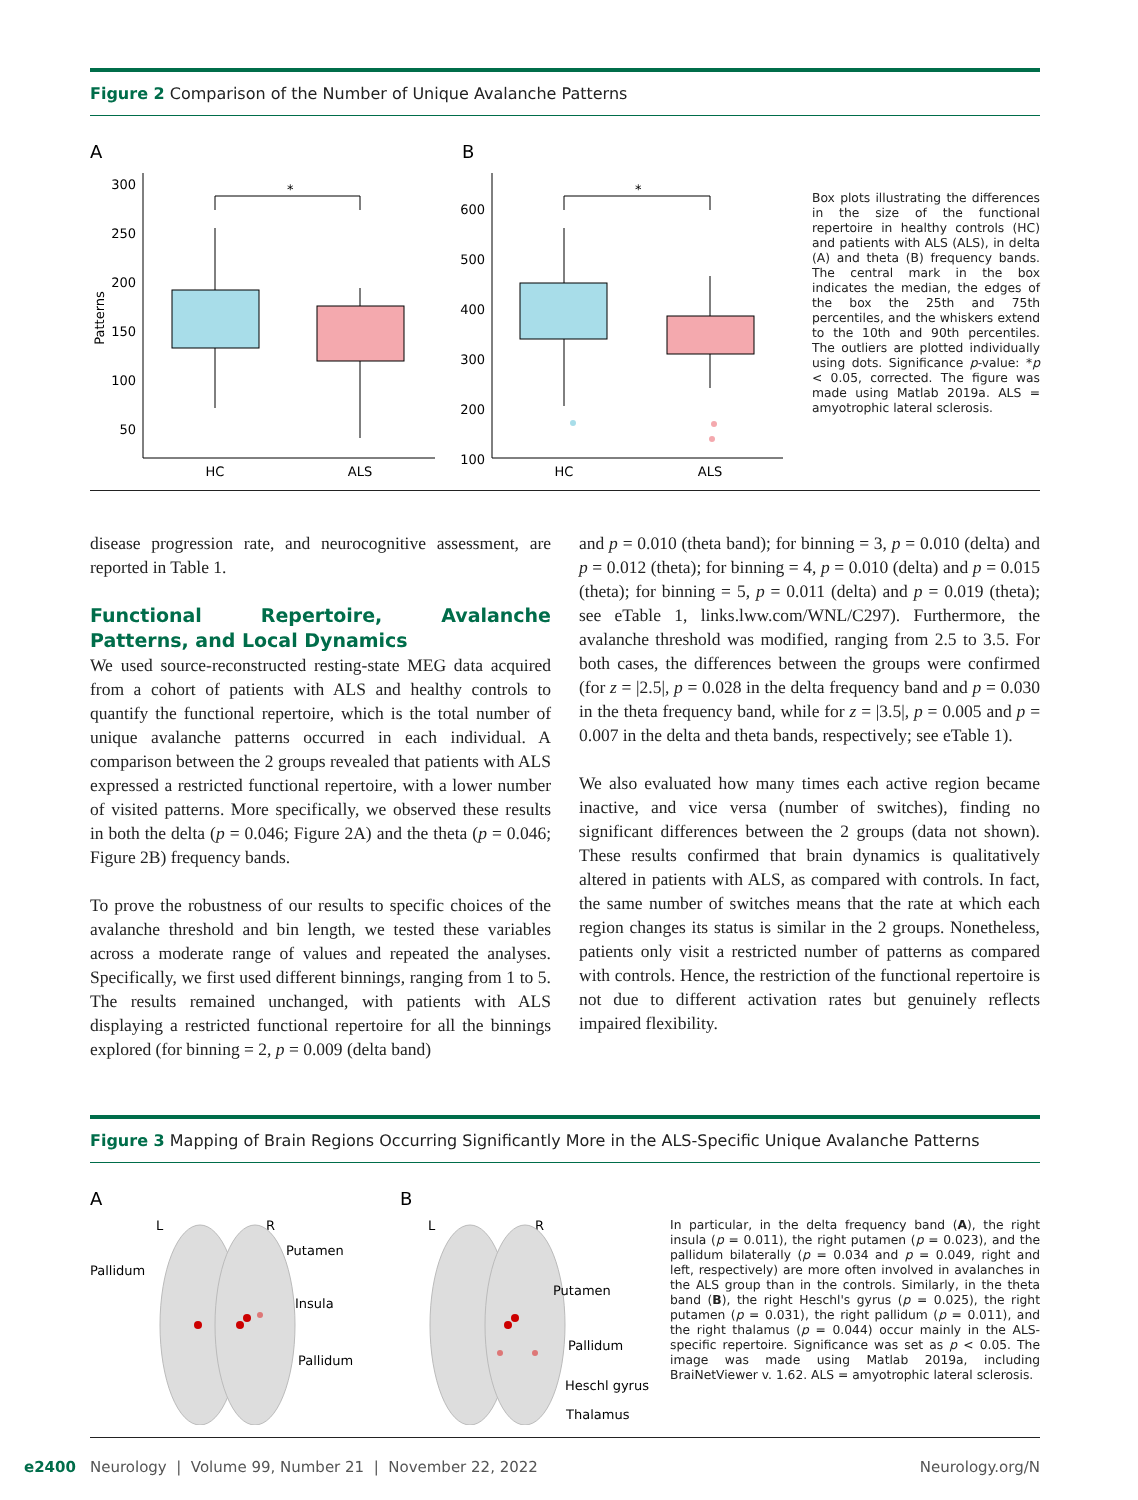Figure 2 Comparison of the Number of Unique Avalanche Patterns
A
300
250
200
150
100
50
Patterns
*
HC
ALS
B
600
500
400
300
200
100
*
HC
ALS
Box plots illustrating the differences in the size of the functional repertoire in healthy controls (HC) and patients with ALS (ALS), in delta (A) and theta (B) frequency bands. The central mark in the box indicates the median, the edges of the box the 25th and 75th percentiles, and the whiskers extend to the 10th and 90th percentiles. The outliers are plotted individually using dots. Significance p-value: *p < 0.05, corrected. The figure was made using Matlab 2019a. ALS = amyotrophic lateral sclerosis.
disease progression rate, and neurocognitive assessment, are reported in Table 1.
Functional Repertoire, Avalanche Patterns, and Local Dynamics
We used source-reconstructed resting-state MEG data acquired from a cohort of patients with ALS and healthy controls to quantify the functional repertoire, which is the total number of unique avalanche patterns occurred in each individual. A comparison between the 2 groups revealed that patients with ALS expressed a restricted functional repertoire, with a lower number of visited patterns. More specifically, we observed these results in both the delta (p = 0.046; Figure 2A) and the theta (p = 0.046; Figure 2B) frequency bands.
To prove the robustness of our results to specific choices of the avalanche threshold and bin length, we tested these variables across a moderate range of values and repeated the analyses. Specifically, we first used different binnings, ranging from 1 to 5. The results remained unchanged, with patients with ALS displaying a restricted functional repertoire for all the binnings explored (for binning = 2, p = 0.009 (delta band)
and p = 0.010 (theta band); for binning = 3, p = 0.010 (delta) and p = 0.012 (theta); for binning = 4, p = 0.010 (delta) and p = 0.015 (theta); for binning = 5, p = 0.011 (delta) and p = 0.019 (theta); see eTable 1, links.lww.com/WNL/C297). Furthermore, the avalanche threshold was modified, ranging from 2.5 to 3.5. For both cases, the differences between the groups were confirmed (for z = |2.5|, p = 0.028 in the delta frequency band and p = 0.030 in the theta frequency band, while for z = |3.5|, p = 0.005 and p = 0.007 in the delta and theta bands, respectively; see eTable 1).
We also evaluated how many times each active region became inactive, and vice versa (number of switches), finding no significant differences between the 2 groups (data not shown). These results confirmed that brain dynamics is qualitatively altered in patients with ALS, as compared with controls. In fact, the same number of switches means that the rate at which each region changes its status is similar in the 2 groups. Nonetheless, patients only visit a restricted number of patterns as compared with controls. Hence, the restriction of the functional repertoire is not due to different activation rates but genuinely reflects impaired flexibility.
Figure 3 Mapping of Brain Regions Occurring Significantly More in the ALS-Specific Unique Avalanche Patterns
A
L
R
Pallidum
Putamen
Insula
Pallidum
B
L
R
Putamen
Pallidum
Heschl gyrus
Thalamus
In particular, in the delta frequency band (A), the right insula (p = 0.011), the right putamen (p = 0.023), and the pallidum bilaterally (p = 0.034 and p = 0.049, right and left, respectively) are more often involved in avalanches in the ALS group than in the controls. Similarly, in the theta band (B), the right Heschl's gyrus (p = 0.025), the right putamen (p = 0.031), the right pallidum (p = 0.011), and the right thalamus (p = 0.044) occur mainly in the ALS-specific repertoire. Significance was set as p < 0.05. The image was made using Matlab 2019a, including BraiNetViewer v. 1.62. ALS = amyotrophic lateral sclerosis.
e2400 Neurology | Volume 99, Number 21 | November 22, 2022 Neurology.org/N